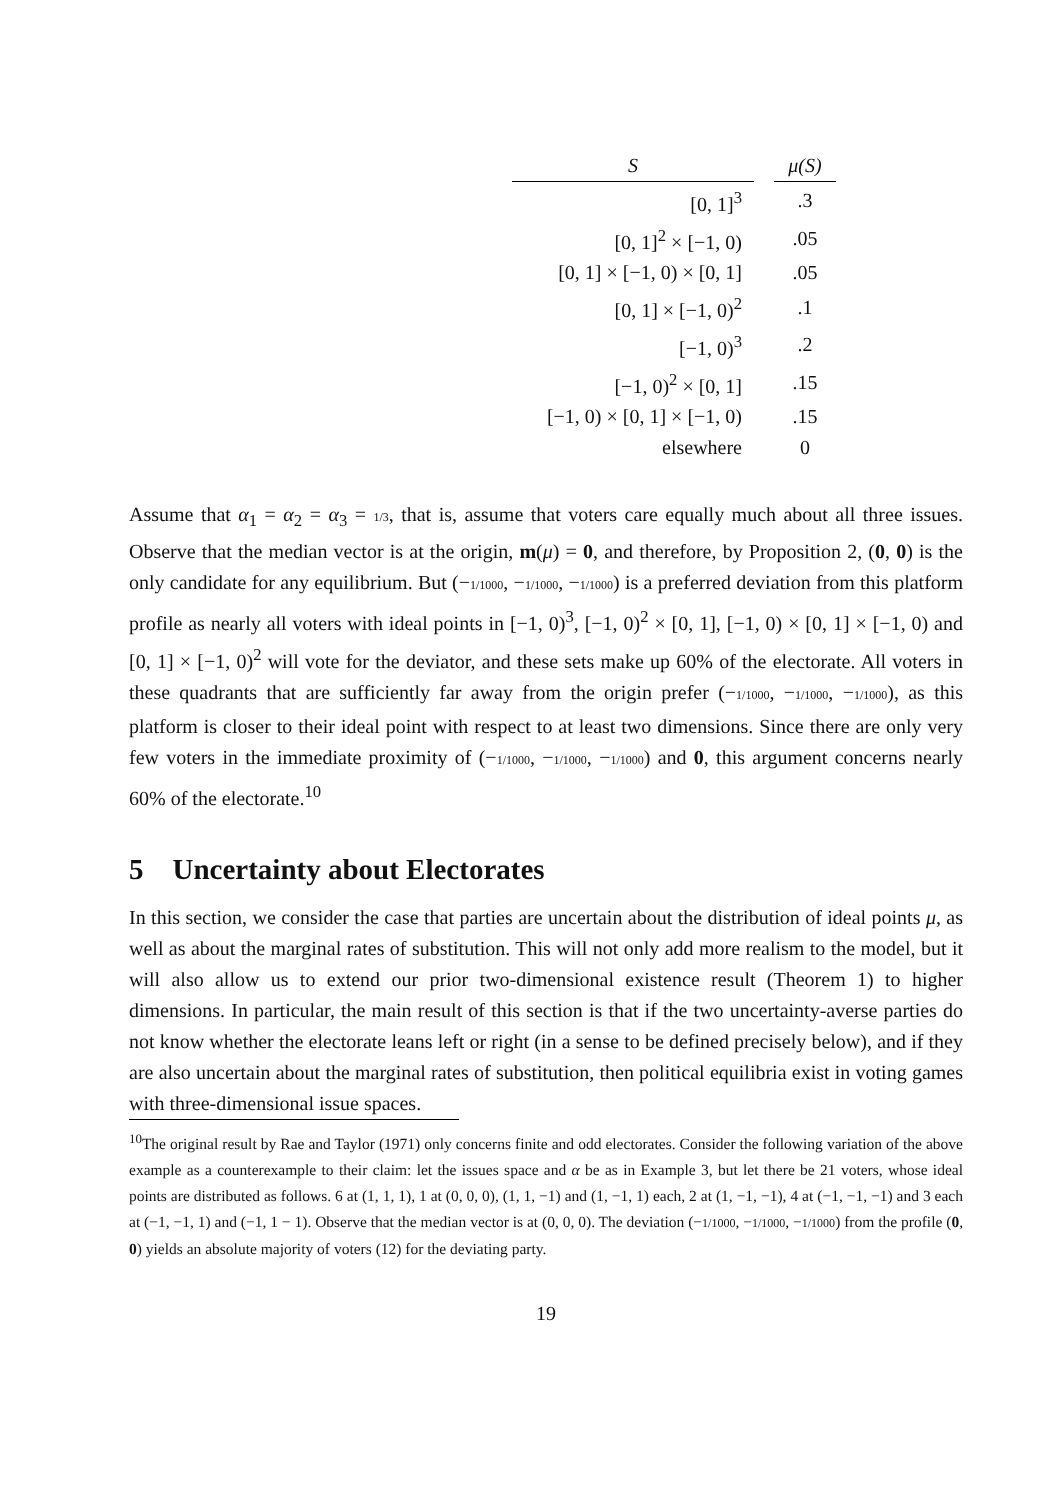| S | | μ(S) |
| --- | --- | --- |
| [0, 1]<sup>3</sup> | | .3 |
| [0, 1]<sup>2</sup> × [−1, 0) | | .05 |
| [0, 1] × [−1, 0) × [0, 1] | | .05 |
| [0, 1] × [−1, 0)<sup>2</sup> | | .1 |
| [−1, 0)<sup>3</sup> | | .2 |
| [−1, 0)<sup>2</sup> × [0, 1] | | .15 |
| [−1, 0) × [0, 1] × [−1, 0) | | .15 |
| elsewhere | | 0 |
Assume that α<sub>1</sub> = α<sub>2</sub> = α<sub>3</sub> = 1/3, that is, assume that voters care equally much about all three issues. Observe that the median vector is at the origin, m(μ) = 0, and therefore, by Proposition 2, (0, 0) is the only candidate for any equilibrium. But (−1/1000, −1/1000, −1/1000) is a preferred deviation from this platform profile as nearly all voters with ideal points in [−1, 0)<sup>3</sup>, [−1, 0)<sup>2</sup> × [0, 1], [−1, 0) × [0, 1] × [−1, 0) and [0, 1] × [−1, 0)<sup>2</sup> will vote for the deviator, and these sets make up 60% of the electorate. All voters in these quadrants that are sufficiently far away from the origin prefer (−1/1000, −1/1000, −1/1000), as this platform is closer to their ideal point with respect to at least two dimensions. Since there are only very few voters in the immediate proximity of (−1/1000, −1/1000, −1/1000) and 0, this argument concerns nearly 60% of the electorate.<sup>10</sup>
5 Uncertainty about Electorates
In this section, we consider the case that parties are uncertain about the distribution of ideal points μ, as well as about the marginal rates of substitution. This will not only add more realism to the model, but it will also allow us to extend our prior two-dimensional existence result (Theorem 1) to higher dimensions. In particular, the main result of this section is that if the two uncertainty-averse parties do not know whether the electorate leans left or right (in a sense to be defined precisely below), and if they are also uncertain about the marginal rates of substitution, then political equilibria exist in voting games with three-dimensional issue spaces.
<sup>10</sup> The original result by Rae and Taylor (1971) only concerns finite and odd electorates. Consider the following variation of the above example as a counterexample to their claim: let the issues space and α be as in Example 3, but let there be 21 voters, whose ideal points are distributed as follows. 6 at (1, 1, 1), 1 at (0, 0, 0), (1, 1, −1) and (1, −1, 1) each, 2 at (1, −1, −1), 4 at (−1, −1, −1) and 3 each at (−1, −1, 1) and (−1, 1 − 1). Observe that the median vector is at (0, 0, 0). The deviation (−1/1000, −1/1000, −1/1000) from the profile (0, 0) yields an absolute majority of voters (12) for the deviating party.
19